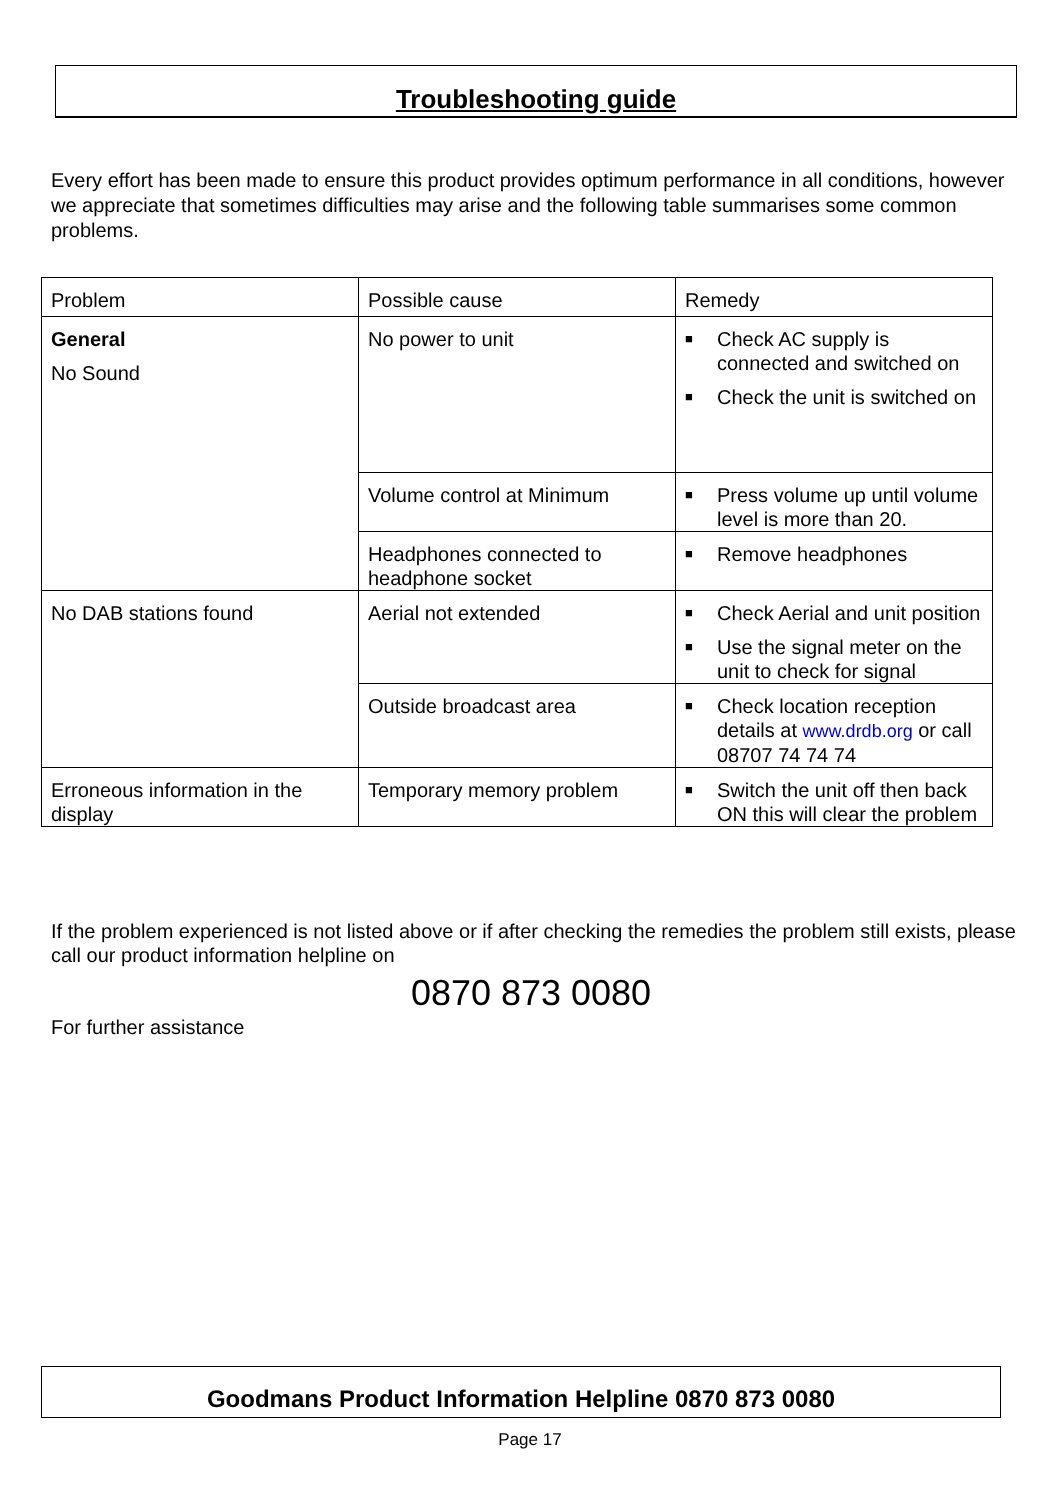Troubleshooting guide
Every effort has been made to ensure this product provides optimum performance in all conditions, however we appreciate that sometimes difficulties may arise and the following table summarises some common problems.
| Problem | Possible cause | Remedy |
| General No Sound | No power to unit | ■ Check AC supply is connected and switched on ■ Check the unit is switched on |
| | Volume control at Minimum | ■ Press volume up until volume level is more than 20. |
| | Headphones connected to headphone socket | ■ Remove headphones |
| No DAB stations found | Aerial not extended | ■ Check Aerial and unit position ■ Use the signal meter on the unit to check for signal |
| | Outside broadcast area | ■ Check location reception details at www.drdb.org or call 08707 74 74 74 |
| Erroneous information in the display | Temporary memory problem | ■ Switch the unit off then back ON this will clear the problem |
If the problem experienced is not listed above or if after checking the remedies the problem still exists, please call our product information helpline on
0870 873 0080
For further assistance
Goodmans Product Information Helpline 0870 873 0080
Page 17